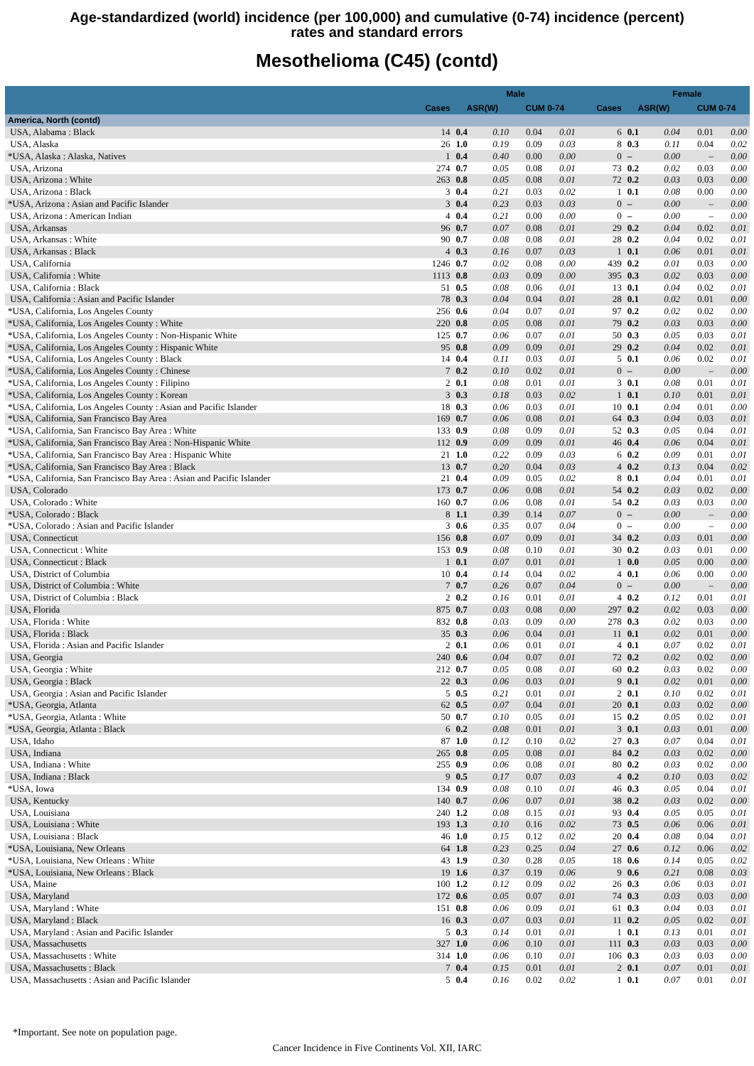Age-standardized (world) incidence (per 100,000) and cumulative (0-74) incidence (percent)
rates and standard errors
Mesothelioma (C45) (contd)
| | | Male | | | | | Female | | | |
| --- | --- | --- | --- | --- | --- | --- | --- | --- | --- | --- |
| | Cases | ASR(W) | | CUM 0-74 | | Cases | ASR(W) | | CUM 0-74 | |
| America, North (contd) | | | | | | | | | | |
| USA, Alabama : Black | 14 | 0.4 | 0.10 | 0.04 | 0.01 | 6 | 0.1 | 0.04 | 0.01 | 0.00 |
| USA, Alaska | 26 | 1.0 | 0.19 | 0.09 | 0.03 | 8 | 0.3 | 0.11 | 0.04 | 0.02 |
| *USA, Alaska : Alaska, Natives | 1 | 0.4 | 0.40 | 0.00 | 0.00 | 0 | – | 0.00 | – | 0.00 |
| USA, Arizona | 274 | 0.7 | 0.05 | 0.08 | 0.01 | 73 | 0.2 | 0.02 | 0.03 | 0.00 |
| USA, Arizona : White | 263 | 0.8 | 0.05 | 0.08 | 0.01 | 72 | 0.2 | 0.03 | 0.03 | 0.00 |
| USA, Arizona : Black | 3 | 0.4 | 0.21 | 0.03 | 0.02 | 1 | 0.1 | 0.08 | 0.00 | 0.00 |
| *USA, Arizona : Asian and Pacific Islander | 3 | 0.4 | 0.23 | 0.03 | 0.03 | 0 | – | 0.00 | – | 0.00 |
| USA, Arizona : American Indian | 4 | 0.4 | 0.21 | 0.00 | 0.00 | 0 | – | 0.00 | – | 0.00 |
| USA, Arkansas | 96 | 0.7 | 0.07 | 0.08 | 0.01 | 29 | 0.2 | 0.04 | 0.02 | 0.01 |
| USA, Arkansas : White | 90 | 0.7 | 0.08 | 0.08 | 0.01 | 28 | 0.2 | 0.04 | 0.02 | 0.01 |
| USA, Arkansas : Black | 4 | 0.3 | 0.16 | 0.07 | 0.03 | 1 | 0.1 | 0.06 | 0.01 | 0.01 |
| USA, California | 1246 | 0.7 | 0.02 | 0.08 | 0.00 | 439 | 0.2 | 0.01 | 0.03 | 0.00 |
| USA, California : White | 1113 | 0.8 | 0.03 | 0.09 | 0.00 | 395 | 0.3 | 0.02 | 0.03 | 0.00 |
| USA, California : Black | 51 | 0.5 | 0.08 | 0.06 | 0.01 | 13 | 0.1 | 0.04 | 0.02 | 0.01 |
| USA, California : Asian and Pacific Islander | 78 | 0.3 | 0.04 | 0.04 | 0.01 | 28 | 0.1 | 0.02 | 0.01 | 0.00 |
| *USA, California, Los Angeles County | 256 | 0.6 | 0.04 | 0.07 | 0.01 | 97 | 0.2 | 0.02 | 0.02 | 0.00 |
| *USA, California, Los Angeles County : White | 220 | 0.8 | 0.05 | 0.08 | 0.01 | 79 | 0.2 | 0.03 | 0.03 | 0.00 |
| *USA, California, Los Angeles County : Non-Hispanic White | 125 | 0.7 | 0.06 | 0.07 | 0.01 | 50 | 0.3 | 0.05 | 0.03 | 0.01 |
| *USA, California, Los Angeles County : Hispanic White | 95 | 0.8 | 0.09 | 0.09 | 0.01 | 29 | 0.2 | 0.04 | 0.02 | 0.01 |
| *USA, California, Los Angeles County : Black | 14 | 0.4 | 0.11 | 0.03 | 0.01 | 5 | 0.1 | 0.06 | 0.02 | 0.01 |
| *USA, California, Los Angeles County : Chinese | 7 | 0.2 | 0.10 | 0.02 | 0.01 | 0 | – | 0.00 | – | 0.00 |
| *USA, California, Los Angeles County : Filipino | 2 | 0.1 | 0.08 | 0.01 | 0.01 | 3 | 0.1 | 0.08 | 0.01 | 0.01 |
| *USA, California, Los Angeles County : Korean | 3 | 0.3 | 0.18 | 0.03 | 0.02 | 1 | 0.1 | 0.10 | 0.01 | 0.01 |
| *USA, California, Los Angeles County : Asian and Pacific Islander | 18 | 0.3 | 0.06 | 0.03 | 0.01 | 10 | 0.1 | 0.04 | 0.01 | 0.00 |
| *USA, California, San Francisco Bay Area | 169 | 0.7 | 0.06 | 0.08 | 0.01 | 64 | 0.3 | 0.04 | 0.03 | 0.01 |
| *USA, California, San Francisco Bay Area : White | 133 | 0.9 | 0.08 | 0.09 | 0.01 | 52 | 0.3 | 0.05 | 0.04 | 0.01 |
| *USA, California, San Francisco Bay Area : Non-Hispanic White | 112 | 0.9 | 0.09 | 0.09 | 0.01 | 46 | 0.4 | 0.06 | 0.04 | 0.01 |
| *USA, California, San Francisco Bay Area : Hispanic White | 21 | 1.0 | 0.22 | 0.09 | 0.03 | 6 | 0.2 | 0.09 | 0.01 | 0.01 |
| *USA, California, San Francisco Bay Area : Black | 13 | 0.7 | 0.20 | 0.04 | 0.03 | 4 | 0.2 | 0.13 | 0.04 | 0.02 |
| *USA, California, San Francisco Bay Area : Asian and Pacific Islander | 21 | 0.4 | 0.09 | 0.05 | 0.02 | 8 | 0.1 | 0.04 | 0.01 | 0.01 |
| USA, Colorado | 173 | 0.7 | 0.06 | 0.08 | 0.01 | 54 | 0.2 | 0.03 | 0.02 | 0.00 |
| USA, Colorado : White | 160 | 0.7 | 0.06 | 0.08 | 0.01 | 54 | 0.2 | 0.03 | 0.03 | 0.00 |
| *USA, Colorado : Black | 8 | 1.1 | 0.39 | 0.14 | 0.07 | 0 | – | 0.00 | – | 0.00 |
| *USA, Colorado : Asian and Pacific Islander | 3 | 0.6 | 0.35 | 0.07 | 0.04 | 0 | – | 0.00 | – | 0.00 |
| USA, Connecticut | 156 | 0.8 | 0.07 | 0.09 | 0.01 | 34 | 0.2 | 0.03 | 0.01 | 0.00 |
| USA, Connecticut : White | 153 | 0.9 | 0.08 | 0.10 | 0.01 | 30 | 0.2 | 0.03 | 0.01 | 0.00 |
| USA, Connecticut : Black | 1 | 0.1 | 0.07 | 0.01 | 0.01 | 1 | 0.0 | 0.05 | 0.00 | 0.00 |
| USA, District of Columbia | 10 | 0.4 | 0.14 | 0.04 | 0.02 | 4 | 0.1 | 0.06 | 0.00 | 0.00 |
| USA, District of Columbia : White | 7 | 0.7 | 0.26 | 0.07 | 0.04 | 0 | – | 0.00 | – | 0.00 |
| USA, District of Columbia : Black | 2 | 0.2 | 0.16 | 0.01 | 0.01 | 4 | 0.2 | 0.12 | 0.01 | 0.01 |
| USA, Florida | 875 | 0.7 | 0.03 | 0.08 | 0.00 | 297 | 0.2 | 0.02 | 0.03 | 0.00 |
| USA, Florida : White | 832 | 0.8 | 0.03 | 0.09 | 0.00 | 278 | 0.3 | 0.02 | 0.03 | 0.00 |
| USA, Florida : Black | 35 | 0.3 | 0.06 | 0.04 | 0.01 | 11 | 0.1 | 0.02 | 0.01 | 0.00 |
| USA, Florida : Asian and Pacific Islander | 2 | 0.1 | 0.06 | 0.01 | 0.01 | 4 | 0.1 | 0.07 | 0.02 | 0.01 |
| USA, Georgia | 240 | 0.6 | 0.04 | 0.07 | 0.01 | 72 | 0.2 | 0.02 | 0.02 | 0.00 |
| USA, Georgia : White | 212 | 0.7 | 0.05 | 0.08 | 0.01 | 60 | 0.2 | 0.03 | 0.02 | 0.00 |
| USA, Georgia : Black | 22 | 0.3 | 0.06 | 0.03 | 0.01 | 9 | 0.1 | 0.02 | 0.01 | 0.00 |
| USA, Georgia : Asian and Pacific Islander | 5 | 0.5 | 0.21 | 0.01 | 0.01 | 2 | 0.1 | 0.10 | 0.02 | 0.01 |
| *USA, Georgia, Atlanta | 62 | 0.5 | 0.07 | 0.04 | 0.01 | 20 | 0.1 | 0.03 | 0.02 | 0.00 |
| *USA, Georgia, Atlanta : White | 50 | 0.7 | 0.10 | 0.05 | 0.01 | 15 | 0.2 | 0.05 | 0.02 | 0.01 |
| *USA, Georgia, Atlanta : Black | 6 | 0.2 | 0.08 | 0.01 | 0.01 | 3 | 0.1 | 0.03 | 0.01 | 0.00 |
| USA, Idaho | 87 | 1.0 | 0.12 | 0.10 | 0.02 | 27 | 0.3 | 0.07 | 0.04 | 0.01 |
| USA, Indiana | 265 | 0.8 | 0.05 | 0.08 | 0.01 | 84 | 0.2 | 0.03 | 0.02 | 0.00 |
| USA, Indiana : White | 255 | 0.9 | 0.06 | 0.08 | 0.01 | 80 | 0.2 | 0.03 | 0.02 | 0.00 |
| USA, Indiana : Black | 9 | 0.5 | 0.17 | 0.07 | 0.03 | 4 | 0.2 | 0.10 | 0.03 | 0.02 |
| *USA, Iowa | 134 | 0.9 | 0.08 | 0.10 | 0.01 | 46 | 0.3 | 0.05 | 0.04 | 0.01 |
| USA, Kentucky | 140 | 0.7 | 0.06 | 0.07 | 0.01 | 38 | 0.2 | 0.03 | 0.02 | 0.00 |
| USA, Louisiana | 240 | 1.2 | 0.08 | 0.15 | 0.01 | 93 | 0.4 | 0.05 | 0.05 | 0.01 |
| USA, Louisiana : White | 193 | 1.3 | 0.10 | 0.16 | 0.02 | 73 | 0.5 | 0.06 | 0.06 | 0.01 |
| USA, Louisiana : Black | 46 | 1.0 | 0.15 | 0.12 | 0.02 | 20 | 0.4 | 0.08 | 0.04 | 0.01 |
| *USA, Louisiana, New Orleans | 64 | 1.8 | 0.23 | 0.25 | 0.04 | 27 | 0.6 | 0.12 | 0.06 | 0.02 |
| *USA, Louisiana, New Orleans : White | 43 | 1.9 | 0.30 | 0.28 | 0.05 | 18 | 0.6 | 0.14 | 0.05 | 0.02 |
| *USA, Louisiana, New Orleans : Black | 19 | 1.6 | 0.37 | 0.19 | 0.06 | 9 | 0.6 | 0.21 | 0.08 | 0.03 |
| USA, Maine | 100 | 1.2 | 0.12 | 0.09 | 0.02 | 26 | 0.3 | 0.06 | 0.03 | 0.01 |
| USA, Maryland | 172 | 0.6 | 0.05 | 0.07 | 0.01 | 74 | 0.3 | 0.03 | 0.03 | 0.00 |
| USA, Maryland : White | 151 | 0.8 | 0.06 | 0.09 | 0.01 | 61 | 0.3 | 0.04 | 0.03 | 0.01 |
| USA, Maryland : Black | 16 | 0.3 | 0.07 | 0.03 | 0.01 | 11 | 0.2 | 0.05 | 0.02 | 0.01 |
| USA, Maryland : Asian and Pacific Islander | 5 | 0.3 | 0.14 | 0.01 | 0.01 | 1 | 0.1 | 0.13 | 0.01 | 0.01 |
| USA, Massachusetts | 327 | 1.0 | 0.06 | 0.10 | 0.01 | 111 | 0.3 | 0.03 | 0.03 | 0.00 |
| USA, Massachusetts : White | 314 | 1.0 | 0.06 | 0.10 | 0.01 | 106 | 0.3 | 0.03 | 0.03 | 0.00 |
| USA, Massachusetts : Black | 7 | 0.4 | 0.15 | 0.01 | 0.01 | 2 | 0.1 | 0.07 | 0.01 | 0.01 |
| USA, Massachusetts : Asian and Pacific Islander | 5 | 0.4 | 0.16 | 0.02 | 0.02 | 1 | 0.1 | 0.07 | 0.01 | 0.01 |
*Important. See note on population page.
Cancer Incidence in Five Continents Vol. XII, IARC